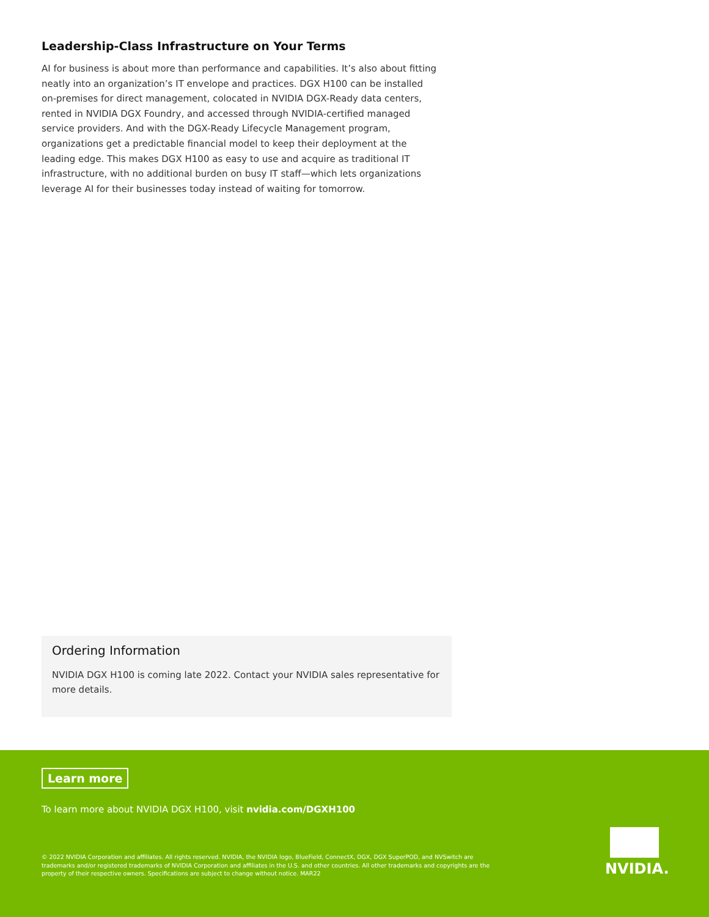Leadership-Class Infrastructure on Your Terms
AI for business is about more than performance and capabilities. It’s also about fitting neatly into an organization’s IT envelope and practices. DGX H100 can be installed on-premises for direct management, colocated in NVIDIA DGX-Ready data centers, rented in NVIDIA DGX Foundry, and accessed through NVIDIA-certified managed service providers. And with the DGX-Ready Lifecycle Management program, organizations get a predictable financial model to keep their deployment at the leading edge. This makes DGX H100 as easy to use and acquire as traditional IT infrastructure, with no additional burden on busy IT staff—which lets organizations leverage AI for their businesses today instead of waiting for tomorrow.
Ordering Information
NVIDIA DGX H100 is coming late 2022. Contact your NVIDIA sales representative for more details.
Learn more
To learn more about NVIDIA DGX H100, visit nvidia.com/DGXH100
© 2022 NVIDIA Corporation and affiliates. All rights reserved. NVIDIA, the NVIDIA logo, BlueField, ConnectX, DGX, DGX SuperPOD, and NVSwitch are trademarks and/or registered trademarks of NVIDIA Corporation and affiliates in the U.S. and other countries. All other trademarks and copyrights are the property of their respective owners. Specifications are subject to change without notice. MAR22
NVIDIA.